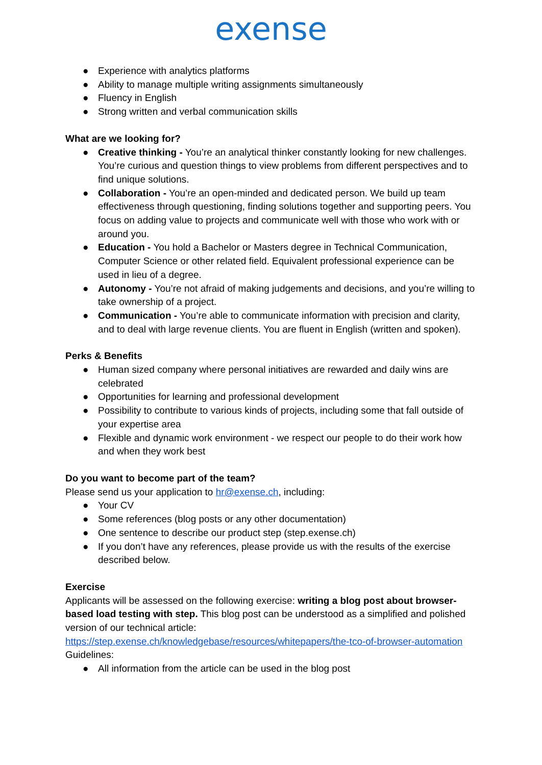exense
● Experience with analytics platforms
● Ability to manage multiple writing assignments simultaneously
● Fluency in English
● Strong written and verbal communication skills
What are we looking for?
● Creative thinking - You’re an analytical thinker constantly looking for new challenges. You’re curious and question things to view problems from different perspectives and to find unique solutions.
● Collaboration - You’re an open-minded and dedicated person. We build up team effectiveness through questioning, finding solutions together and supporting peers. You focus on adding value to projects and communicate well with those who work with or around you.
● Education - You hold a Bachelor or Masters degree in Technical Communication, Computer Science or other related field. Equivalent professional experience can be used in lieu of a degree.
● Autonomy - You’re not afraid of making judgements and decisions, and you’re willing to take ownership of a project.
● Communication - You’re able to communicate information with precision and clarity, and to deal with large revenue clients. You are fluent in English (written and spoken).
Perks & Benefits
● Human sized company where personal initiatives are rewarded and daily wins are celebrated
● Opportunities for learning and professional development
● Possibility to contribute to various kinds of projects, including some that fall outside of your expertise area
● Flexible and dynamic work environment - we respect our people to do their work how and when they work best
Do you want to become part of the team?
Please send us your application to hr@exense.ch, including:
● Your CV
● Some references (blog posts or any other documentation)
● One sentence to describe our product step (step.exense.ch)
● If you don’t have any references, please provide us with the results of the exercise described below.
Exercise
Applicants will be assessed on the following exercise: writing a blog post about browser-based load testing with step. This blog post can be understood as a simplified and polished version of our technical article:
https://step.exense.ch/knowledgebase/resources/whitepapers/the-tco-of-browser-automation
Guidelines:
● All information from the article can be used in the blog post